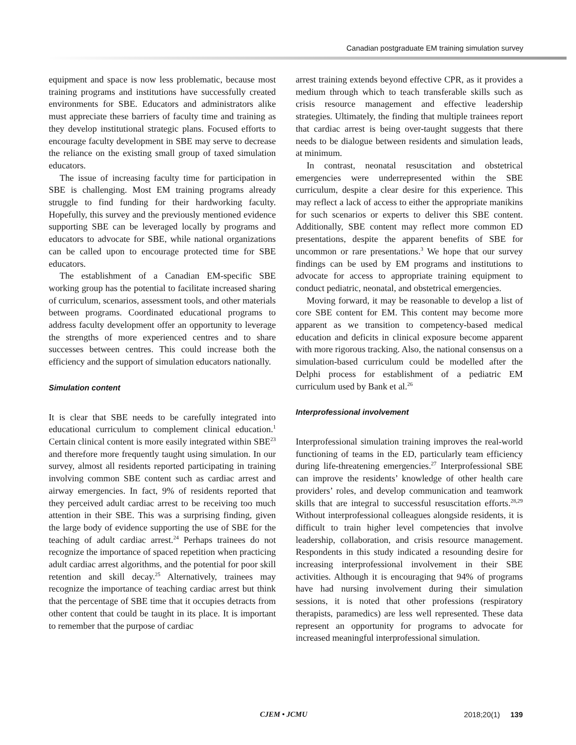Canadian postgraduate EM training simulation survey
equipment and space is now less problematic, because most training programs and institutions have successfully created environments for SBE. Educators and administrators alike must appreciate these barriers of faculty time and training as they develop institutional strategic plans. Focused efforts to encourage faculty development in SBE may serve to decrease the reliance on the existing small group of taxed simulation educators.
The issue of increasing faculty time for participation in SBE is challenging. Most EM training programs already struggle to find funding for their hardworking faculty. Hopefully, this survey and the previously mentioned evidence supporting SBE can be leveraged locally by programs and educators to advocate for SBE, while national organizations can be called upon to encourage protected time for SBE educators.
The establishment of a Canadian EM-specific SBE working group has the potential to facilitate increased sharing of curriculum, scenarios, assessment tools, and other materials between programs. Coordinated educational programs to address faculty development offer an opportunity to leverage the strengths of more experienced centres and to share successes between centres. This could increase both the efficiency and the support of simulation educators nationally.
Simulation content
It is clear that SBE needs to be carefully integrated into educational curriculum to complement clinical education.<sup>1</sup> Certain clinical content is more easily integrated within SBE<sup>23</sup> and therefore more frequently taught using simulation. In our survey, almost all residents reported participating in training involving common SBE content such as cardiac arrest and airway emergencies. In fact, 9% of residents reported that they perceived adult cardiac arrest to be receiving too much attention in their SBE. This was a surprising finding, given the large body of evidence supporting the use of SBE for the teaching of adult cardiac arrest.<sup>24</sup> Perhaps trainees do not recognize the importance of spaced repetition when practicing adult cardiac arrest algorithms, and the potential for poor skill retention and skill decay.<sup>25</sup> Alternatively, trainees may recognize the importance of teaching cardiac arrest but think that the percentage of SBE time that it occupies detracts from other content that could be taught in its place. It is important to remember that the purpose of cardiac
arrest training extends beyond effective CPR, as it provides a medium through which to teach transferable skills such as crisis resource management and effective leadership strategies. Ultimately, the finding that multiple trainees report that cardiac arrest is being over-taught suggests that there needs to be dialogue between residents and simulation leads, at minimum.
In contrast, neonatal resuscitation and obstetrical emergencies were underrepresented within the SBE curriculum, despite a clear desire for this experience. This may reflect a lack of access to either the appropriate manikins for such scenarios or experts to deliver this SBE content. Additionally, SBE content may reflect more common ED presentations, despite the apparent benefits of SBE for uncommon or rare presentations.<sup>3</sup> We hope that our survey findings can be used by EM programs and institutions to advocate for access to appropriate training equipment to conduct pediatric, neonatal, and obstetrical emergencies.
Moving forward, it may be reasonable to develop a list of core SBE content for EM. This content may become more apparent as we transition to competency-based medical education and deficits in clinical exposure become apparent with more rigorous tracking. Also, the national consensus on a simulation-based curriculum could be modelled after the Delphi process for establishment of a pediatric EM curriculum used by Bank et al.<sup>26</sup>
Interprofessional involvement
Interprofessional simulation training improves the real-world functioning of teams in the ED, particularly team efficiency during life-threatening emergencies.<sup>27</sup> Interprofessional SBE can improve the residents’ knowledge of other health care providers’ roles, and develop communication and teamwork skills that are integral to successful resuscitation efforts.<sup>28,29</sup> Without interprofessional colleagues alongside residents, it is difficult to train higher level competencies that involve leadership, collaboration, and crisis resource management. Respondents in this study indicated a resounding desire for increasing interprofessional involvement in their SBE activities. Although it is encouraging that 94% of programs have had nursing involvement during their simulation sessions, it is noted that other professions (respiratory therapists, paramedics) are less well represented. These data represent an opportunity for programs to advocate for increased meaningful interprofessional simulation.
CJEM • JCMU 2018;20(1) 139